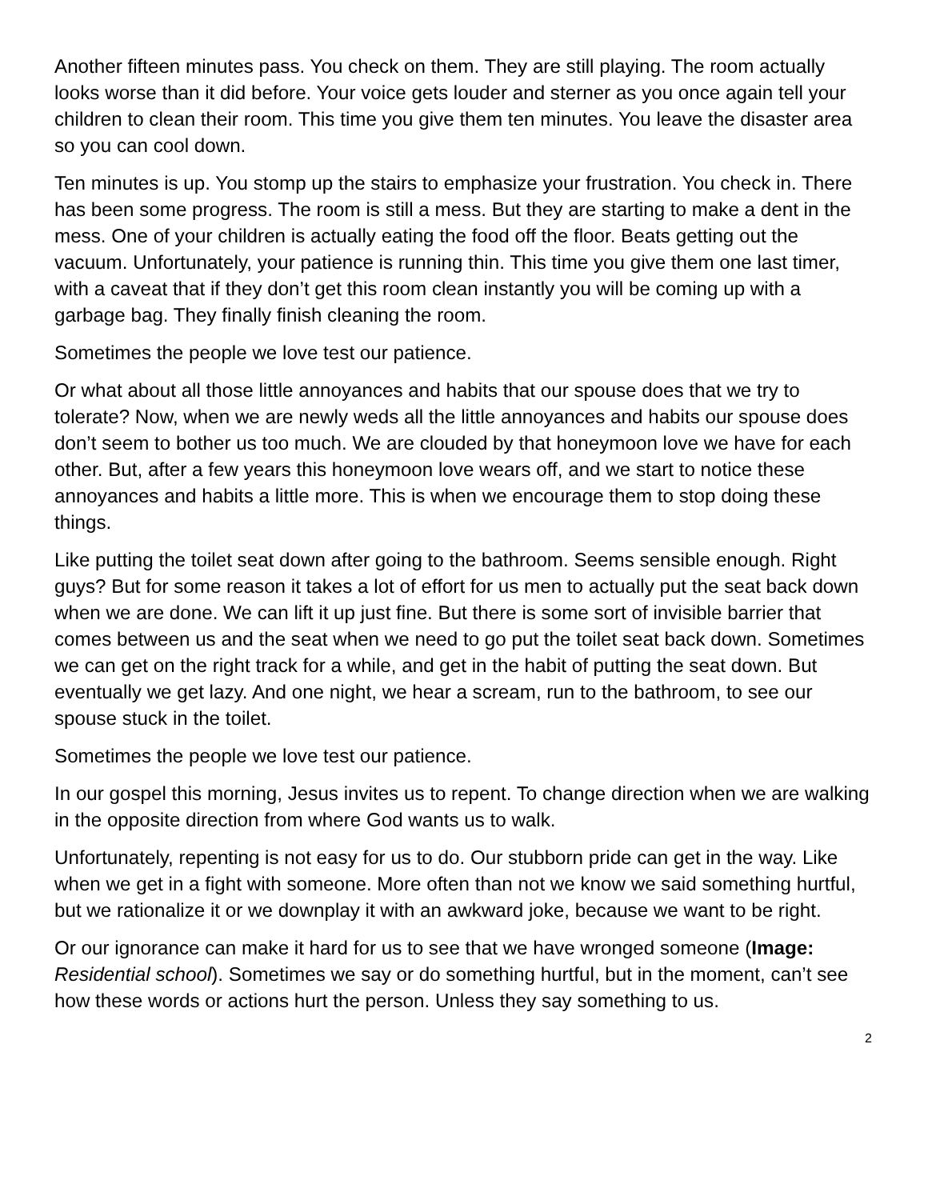Another fifteen minutes pass. You check on them. They are still playing. The room actually looks worse than it did before. Your voice gets louder and sterner as you once again tell your children to clean their room. This time you give them ten minutes. You leave the disaster area so you can cool down.
Ten minutes is up. You stomp up the stairs to emphasize your frustration. You check in. There has been some progress. The room is still a mess. But they are starting to make a dent in the mess. One of your children is actually eating the food off the floor. Beats getting out the vacuum. Unfortunately, your patience is running thin. This time you give them one last timer, with a caveat that if they don’t get this room clean instantly you will be coming up with a garbage bag. They finally finish cleaning the room.
Sometimes the people we love test our patience.
Or what about all those little annoyances and habits that our spouse does that we try to tolerate? Now, when we are newly weds all the little annoyances and habits our spouse does don’t seem to bother us too much. We are clouded by that honeymoon love we have for each other. But, after a few years this honeymoon love wears off, and we start to notice these annoyances and habits a little more. This is when we encourage them to stop doing these things.
Like putting the toilet seat down after going to the bathroom. Seems sensible enough. Right guys? But for some reason it takes a lot of effort for us men to actually put the seat back down when we are done. We can lift it up just fine. But there is some sort of invisible barrier that comes between us and the seat when we need to go put the toilet seat back down. Sometimes we can get on the right track for a while, and get in the habit of putting the seat down. But eventually we get lazy. And one night, we hear a scream, run to the bathroom, to see our spouse stuck in the toilet.
Sometimes the people we love test our patience.
In our gospel this morning, Jesus invites us to repent. To change direction when we are walking in the opposite direction from where God wants us to walk.
Unfortunately, repenting is not easy for us to do. Our stubborn pride can get in the way. Like when we get in a fight with someone. More often than not we know we said something hurtful, but we rationalize it or we downplay it with an awkward joke, because we want to be right.
Or our ignorance can make it hard for us to see that we have wronged someone (Image: Residential school). Sometimes we say or do something hurtful, but in the moment, can’t see how these words or actions hurt the person. Unless they say something to us.
2